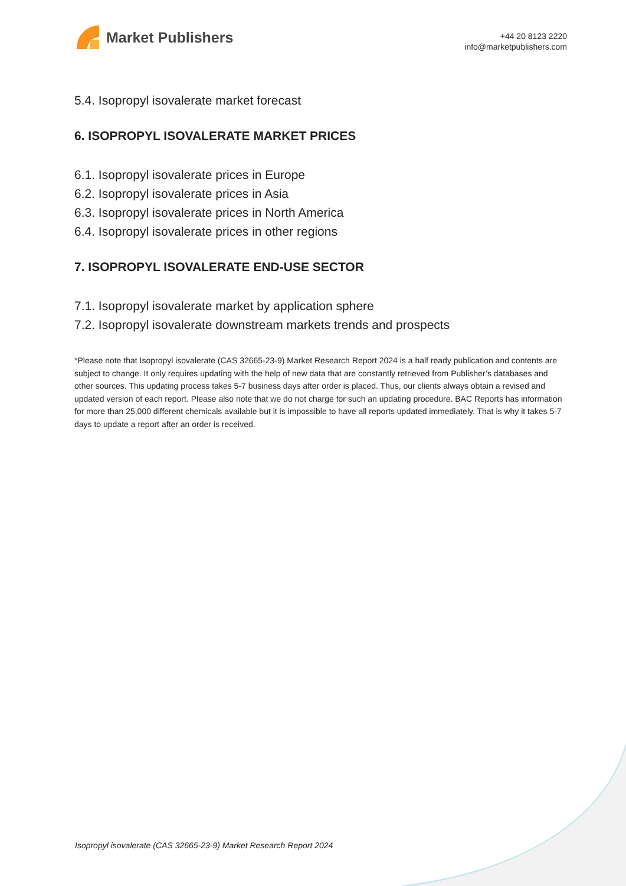Market Publishers
+44 20 8123 2220
info@marketpublishers.com
5.4. Isopropyl isovalerate market forecast
6. ISOPROPYL ISOVALERATE MARKET PRICES
6.1. Isopropyl isovalerate prices in Europe
6.2. Isopropyl isovalerate prices in Asia
6.3. Isopropyl isovalerate prices in North America
6.4. Isopropyl isovalerate prices in other regions
7. ISOPROPYL ISOVALERATE END-USE SECTOR
7.1. Isopropyl isovalerate market by application sphere
7.2. Isopropyl isovalerate downstream markets trends and prospects
*Please note that Isopropyl isovalerate (CAS 32665-23-9) Market Research Report 2024 is a half ready publication and contents are subject to change. It only requires updating with the help of new data that are constantly retrieved from Publisher’s databases and other sources. This updating process takes 5-7 business days after order is placed. Thus, our clients always obtain a revised and updated version of each report. Please also note that we do not charge for such an updating procedure. BAC Reports has information for more than 25,000 different chemicals available but it is impossible to have all reports updated immediately. That is why it takes 5-7 days to update a report after an order is received.
Isopropyl isovalerate (CAS 32665-23-9) Market Research Report 2024